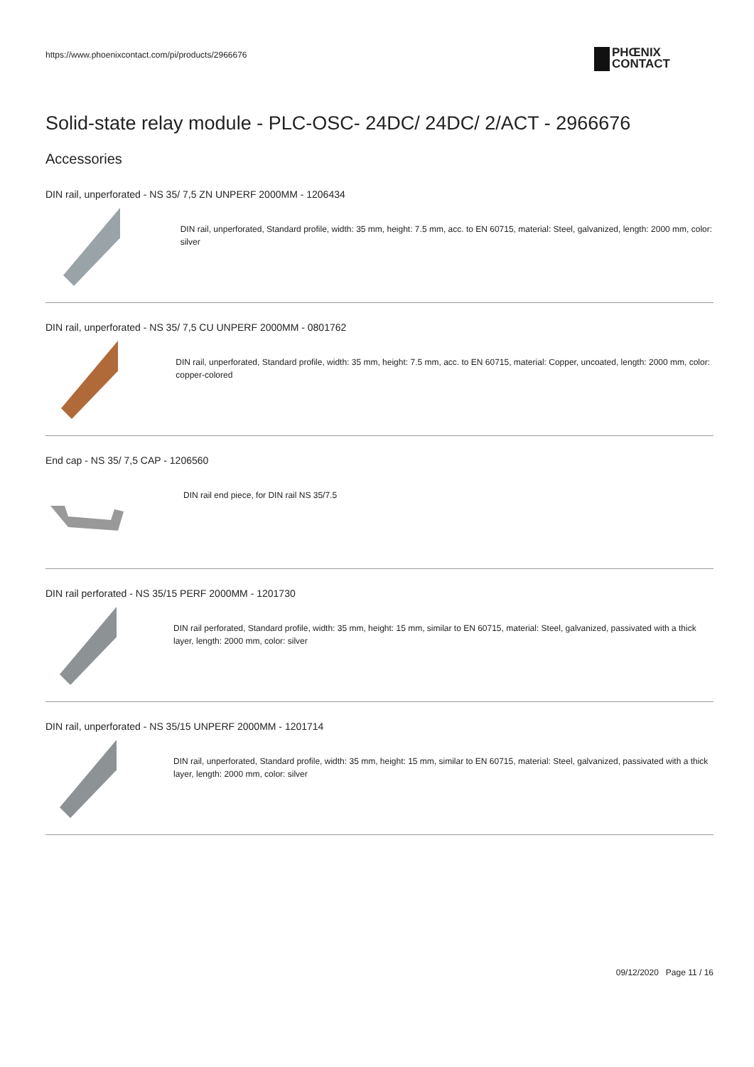https://www.phoenixcontact.com/pi/products/2966676
PHŒNIX
CONTACT
Solid-state relay module - PLC-OSC- 24DC/ 24DC/ 2/ACT - 2966676
Accessories
DIN rail, unperforated - NS 35/ 7,5 ZN UNPERF 2000MM - 1206434
DIN rail, unperforated, Standard profile, width: 35 mm, height: 7.5 mm, acc. to EN 60715, material: Steel, galvanized, length: 2000 mm, color: silver
DIN rail, unperforated - NS 35/ 7,5 CU UNPERF 2000MM - 0801762
DIN rail, unperforated, Standard profile, width: 35 mm, height: 7.5 mm, acc. to EN 60715, material: Copper, uncoated, length: 2000 mm, color: copper-colored
End cap - NS 35/ 7,5 CAP - 1206560
DIN rail end piece, for DIN rail NS 35/7.5
DIN rail perforated - NS 35/15 PERF 2000MM - 1201730
DIN rail perforated, Standard profile, width: 35 mm, height: 15 mm, similar to EN 60715, material: Steel, galvanized, passivated with a thick layer, length: 2000 mm, color: silver
DIN rail, unperforated - NS 35/15 UNPERF 2000MM - 1201714
DIN rail, unperforated, Standard profile, width: 35 mm, height: 15 mm, similar to EN 60715, material: Steel, galvanized, passivated with a thick layer, length: 2000 mm, color: silver
09/12/2020 Page 11 / 16